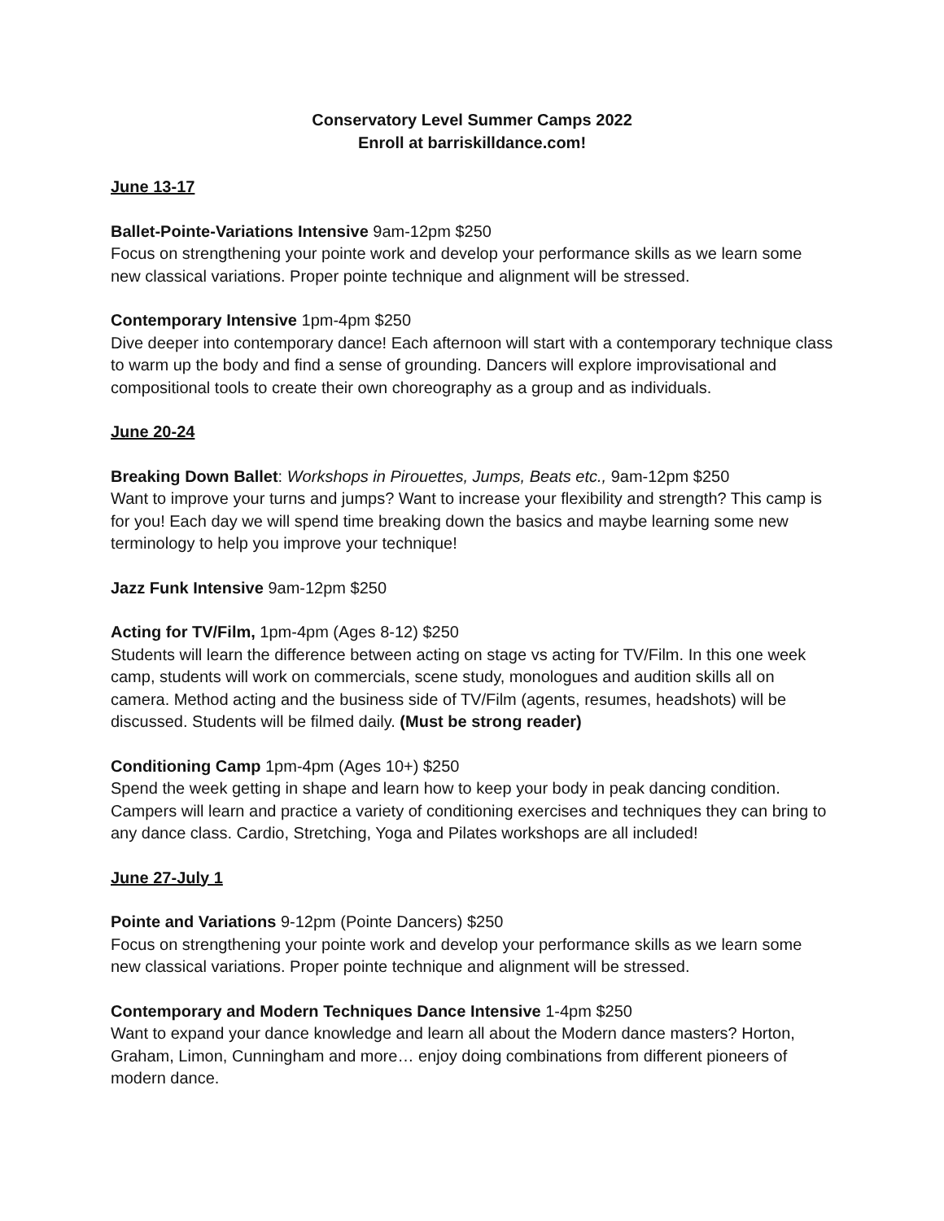Conservatory Level Summer Camps 2022
Enroll at barriskilldance.com!
June 13-17
Ballet-Pointe-Variations Intensive 9am-12pm $250
Focus on strengthening your pointe work and develop your performance skills as we learn some new classical variations. Proper pointe technique and alignment will be stressed.
Contemporary Intensive 1pm-4pm $250
Dive deeper into contemporary dance! Each afternoon will start with a contemporary technique class to warm up the body and find a sense of grounding. Dancers will explore improvisational and compositional tools to create their own choreography as a group and as individuals.
June 20-24
Breaking Down Ballet: Workshops in Pirouettes, Jumps, Beats etc., 9am-12pm $250
Want to improve your turns and jumps? Want to increase your flexibility and strength? This camp is for you! Each day we will spend time breaking down the basics and maybe learning some new terminology to help you improve your technique!
Jazz Funk Intensive 9am-12pm $250
Acting for TV/Film, 1pm-4pm (Ages 8-12) $250
Students will learn the difference between acting on stage vs acting for TV/Film. In this one week camp, students will work on commercials, scene study, monologues and audition skills all on camera. Method acting and the business side of TV/Film (agents, resumes, headshots) will be discussed. Students will be filmed daily. (Must be strong reader)
Conditioning Camp 1pm-4pm (Ages 10+) $250
Spend the week getting in shape and learn how to keep your body in peak dancing condition. Campers will learn and practice a variety of conditioning exercises and techniques they can bring to any dance class. Cardio, Stretching, Yoga and Pilates workshops are all included!
June 27-July 1
Pointe and Variations 9-12pm (Pointe Dancers) $250
Focus on strengthening your pointe work and develop your performance skills as we learn some new classical variations. Proper pointe technique and alignment will be stressed.
Contemporary and Modern Techniques Dance Intensive 1-4pm $250
Want to expand your dance knowledge and learn all about the Modern dance masters? Horton, Graham, Limon, Cunningham and more… enjoy doing combinations from different pioneers of modern dance.